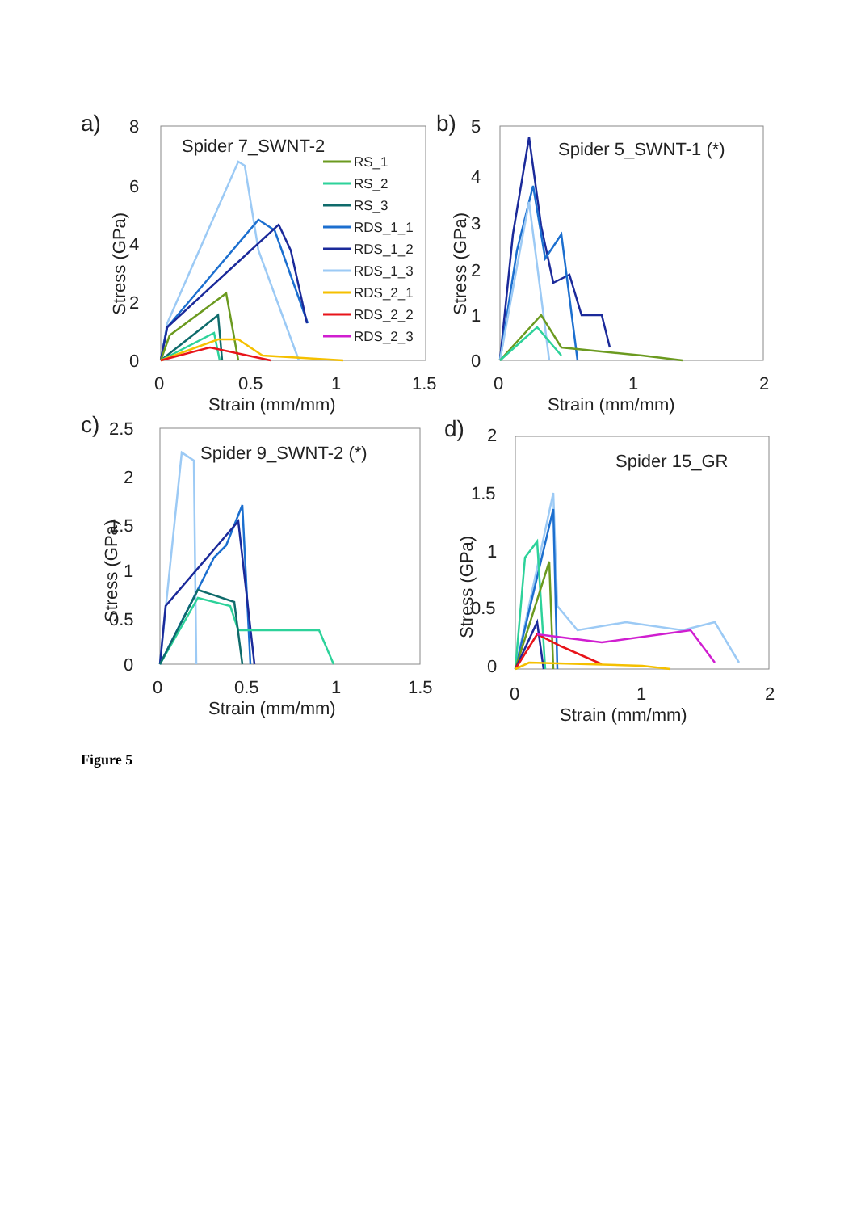a)
Spider 7_SWNT-2
8
6
4
2
0
0
0.5
1
1.5
Strain (mm/mm)
Stress (GPa)
RS_1
RS_2
RS_3
RDS_1_1
RDS_1_2
RDS_1_3
RDS_2_1
RDS_2_2
RDS_2_3
b)
Spider 5_SWNT-1 (*)
5
4
3
2
1
0
0
1
2
Strain (mm/mm)
Stress (GPa)
c)
Spider 9_SWNT-2 (*)
2.5
2
1.5
1
0.5
0
0
0.5
1
1.5
Strain (mm/mm)
Stress (GPa)
d)
Spider 15_GR
2
1.5
1
0.5
0
0
1
2
Strain (mm/mm)
Stress (GPa)
Figure 5